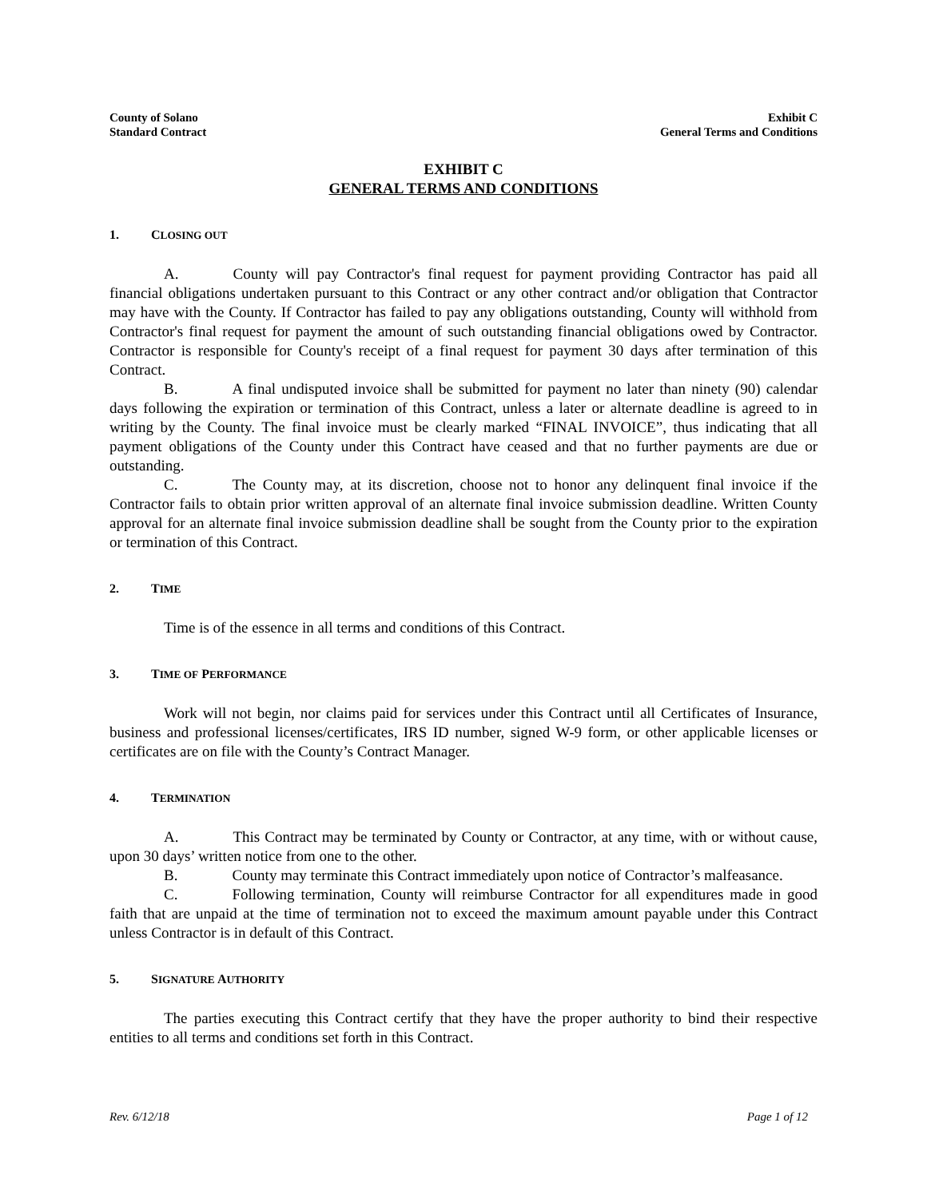County of Solano
Standard Contract
Exhibit C
General Terms and Conditions
EXHIBIT C
GENERAL TERMS AND CONDITIONS
1. CLOSING OUT
A. County will pay Contractor's final request for payment providing Contractor has paid all financial obligations undertaken pursuant to this Contract or any other contract and/or obligation that Contractor may have with the County. If Contractor has failed to pay any obligations outstanding, County will withhold from Contractor's final request for payment the amount of such outstanding financial obligations owed by Contractor. Contractor is responsible for County's receipt of a final request for payment 30 days after termination of this Contract.
B. A final undisputed invoice shall be submitted for payment no later than ninety (90) calendar days following the expiration or termination of this Contract, unless a later or alternate deadline is agreed to in writing by the County. The final invoice must be clearly marked “FINAL INVOICE”, thus indicating that all payment obligations of the County under this Contract have ceased and that no further payments are due or outstanding.
C. The County may, at its discretion, choose not to honor any delinquent final invoice if the Contractor fails to obtain prior written approval of an alternate final invoice submission deadline. Written County approval for an alternate final invoice submission deadline shall be sought from the County prior to the expiration or termination of this Contract.
2. TIME
Time is of the essence in all terms and conditions of this Contract.
3. TIME OF PERFORMANCE
Work will not begin, nor claims paid for services under this Contract until all Certificates of Insurance, business and professional licenses/certificates, IRS ID number, signed W-9 form, or other applicable licenses or certificates are on file with the County’s Contract Manager.
4. TERMINATION
A. This Contract may be terminated by County or Contractor, at any time, with or without cause, upon 30 days’ written notice from one to the other.
B. County may terminate this Contract immediately upon notice of Contractor’s malfeasance.
C. Following termination, County will reimburse Contractor for all expenditures made in good faith that are unpaid at the time of termination not to exceed the maximum amount payable under this Contract unless Contractor is in default of this Contract.
5. SIGNATURE AUTHORITY
The parties executing this Contract certify that they have the proper authority to bind their respective entities to all terms and conditions set forth in this Contract.
Rev. 6/12/18 Page 1 of 12